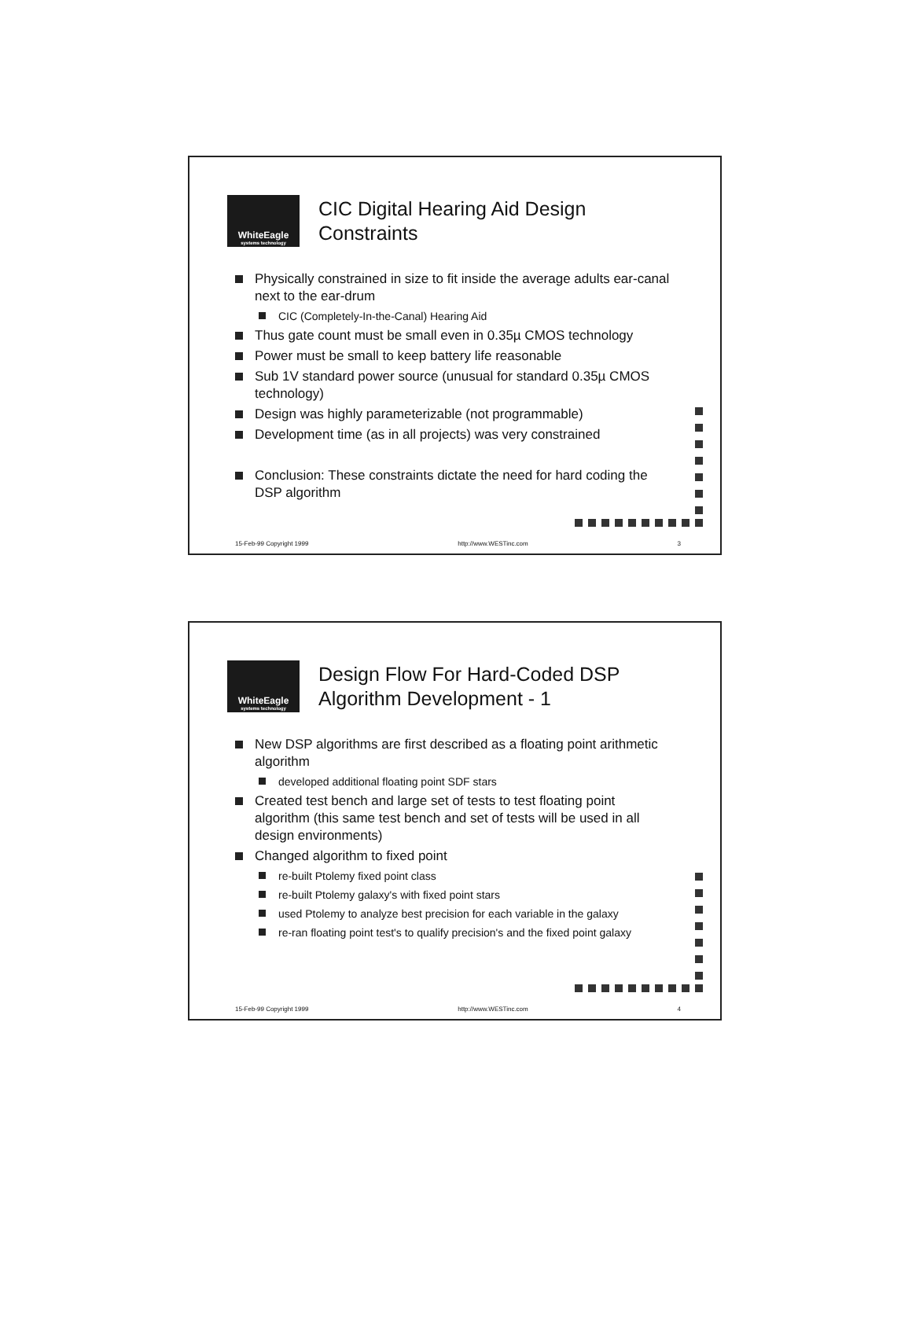WhiteEagle
systems technology
CIC Digital Hearing Aid Design
Constraints
Physically constrained in size to fit inside the average adults ear-canal next to the ear-drum
CIC (Completely-In-the-Canal) Hearing Aid
Thus gate count must be small even in 0.35µ CMOS technology
Power must be small to keep battery life reasonable
Sub 1V standard power source (unusual for standard 0.35µ CMOS technology)
Design was highly parameterizable (not programmable)
Development time (as in all projects) was very constrained
Conclusion: These constraints dictate the need for hard coding the DSP algorithm
15-Feb-99 Copyright 1999 http://www.WESTinc.com 3
WhiteEagle
systems technology
Design Flow For Hard-Coded DSP
Algorithm Development - 1
New DSP algorithms are first described as a floating point arithmetic algorithm
developed additional floating point SDF stars
Created test bench and large set of tests to test floating point algorithm (this same test bench and set of tests will be used in all design environments)
Changed algorithm to fixed point
re-built Ptolemy fixed point class
re-built Ptolemy galaxy's with fixed point stars
used Ptolemy to analyze best precision for each variable in the galaxy
re-ran floating point test's to qualify precision's and the fixed point galaxy
15-Feb-99 Copyright 1999 http://www.WESTinc.com 4